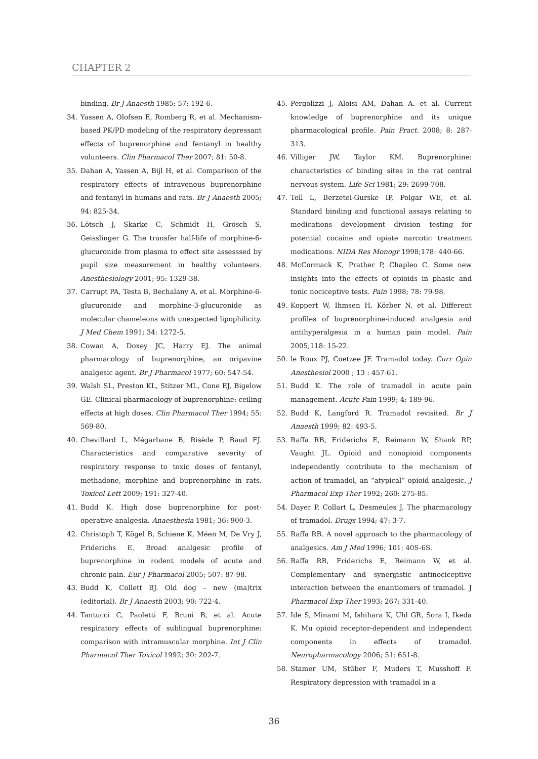CHAPTER 2
binding. Br J Anaesth 1985; 57: 192-6.
34. Yassen A, Olofsen E, Romberg R, et al. Mechanism-based PK/PD modeling of the respiratory depressant effects of buprenorphine and fentanyl in healthy volunteers. Clin Pharmacol Ther 2007; 81: 50-8.
35. Dahan A, Yassen A, Bijl H, et al. Comparison of the respiratory effects of intravenous buprenorphine and fentanyl in humans and rats. Br J Anaesth 2005; 94: 825-34.
36. Lötsch J, Skarke C, Schmidt H, Grösch S, Geisslinger G. The transfer half-life of morphine-6-glucuronide from plasma to effect site assesssed by pupil size measurement in healthy volunteers. Anesthesiology 2001; 95: 1329-38.
37. Carrupt PA, Testa B, Bechalany A, et al. Morphine-6-glucuronide and morphine-3-glucuronide as molecular chameleons with unexpected lipophilicity. J Med Chem 1991; 34: 1272-5.
38. Cowan A, Doxey JC, Harry EJ. The animal pharmacology of buprenorphine, an oripavine analgesic agent. Br J Pharmacol 1977; 60: 547-54.
39. Walsh SL, Preston KL, Stitzer ML, Cone EJ, Bigelow GE. Clinical pharmacology of buprenorphine: ceiling effects at high doses. Clin Pharmacol Ther 1994; 55: 569-80.
40. Chevillard L, Mégarbane B, Risède P, Baud FJ. Characteristics and comparative severity of respiratory response to toxic doses of fentanyl, methadone, morphine and buprenorphine in rats. Toxicol Lett 2009; 191: 327-40.
41. Budd K. High dose buprenorphine for post-operative analgesia. Anaesthesia 1981; 36: 900-3.
42. Christoph T, Kögel B, Schiene K, Méen M, De Vry J, Friderichs E. Broad analgesic profile of buprenorphine in rodent models of acute and chronic pain. Eur J Pharmacol 2005; 507: 87-98.
43. Budd K, Collett BJ. Old dog – new (ma)trix (editorial). Br J Anaesth 2003; 90: 722-4.
44. Tantucci C, Paoletti F, Bruni B, et al. Acute respiratory effects of sublingual buprenorphine: comparison with intramuscular morphine. Int J Clin Pharmacol Ther Toxicol 1992; 30: 202-7.
45. Pergolizzi J, Aloisi AM, Dahan A. et al. Current knowledge of buprenorphine and its unique pharmacological profile. Pain Pract. 2008; 8: 287-313.
46. Villiger JW, Taylor KM. Buprenorphine: characteristics of binding sites in the rat central nervous system. Life Sci 1981; 29: 2699-708.
47. Toll L, Berzetei-Gurske IP, Polgar WE, et al. Standard binding and functional assays relating to medications development division testing for potential cocaine and opiate narcotic treatment medications. NIDA Res Monogr 1998;178: 440-66.
48. McCormack K, Prather P, Chapleo C. Some new insights into the effects of opioids in phasic and tonic nociceptive tests. Pain 1998; 78: 79-98.
49. Koppert W, Ihmsen H, Körber N, et al. Different profiles of buprenorphine-induced analgesia and antihyperalgesia in a human pain model. Pain 2005;118: 15-22.
50. le Roux PJ, Coetzee JF. Tramadol today. Curr Opin Anesthesiol 2000 ; 13 : 457-61.
51. Budd K. The role of tramadol in acute pain management. Acute Pain 1999; 4: 189-96.
52. Budd K, Langford R. Tramadol revisited. Br J Anaesth 1999; 82: 493-5.
53. Raffa RB, Friderichs E, Reimann W, Shank RP, Vaught JL. Opioid and nonopioid components independently contribute to the mechanism of action of tramadol, an “atypical” opioid analgesic. J Pharmacol Exp Ther 1992; 260: 275-85.
54. Dayer P, Collart L, Desmeules J. The pharmacology of tramadol. Drugs 1994; 47: 3-7.
55. Raffa RB. A novel approach to the pharmacology of analgesics. Am J Med 1996; 101: 40S-6S.
56. Raffa RB, Friderichs E, Reimann W, et al. Complementary and synergistic antinociceptive interaction between the enantiomers of tramadol. J Pharmacol Exp Ther 1993; 267: 331-40.
57. Ide S, Minami M, Ishihara K, Uhl GR, Sora I, Ikeda K. Mu opioid receptor-dependent and independent components in effects of tramadol. Neuropharmacology 2006; 51: 651-8.
58. Stamer UM, Stüber F, Muders T, Musshoff F. Respiratory depression with tramadol in a
36